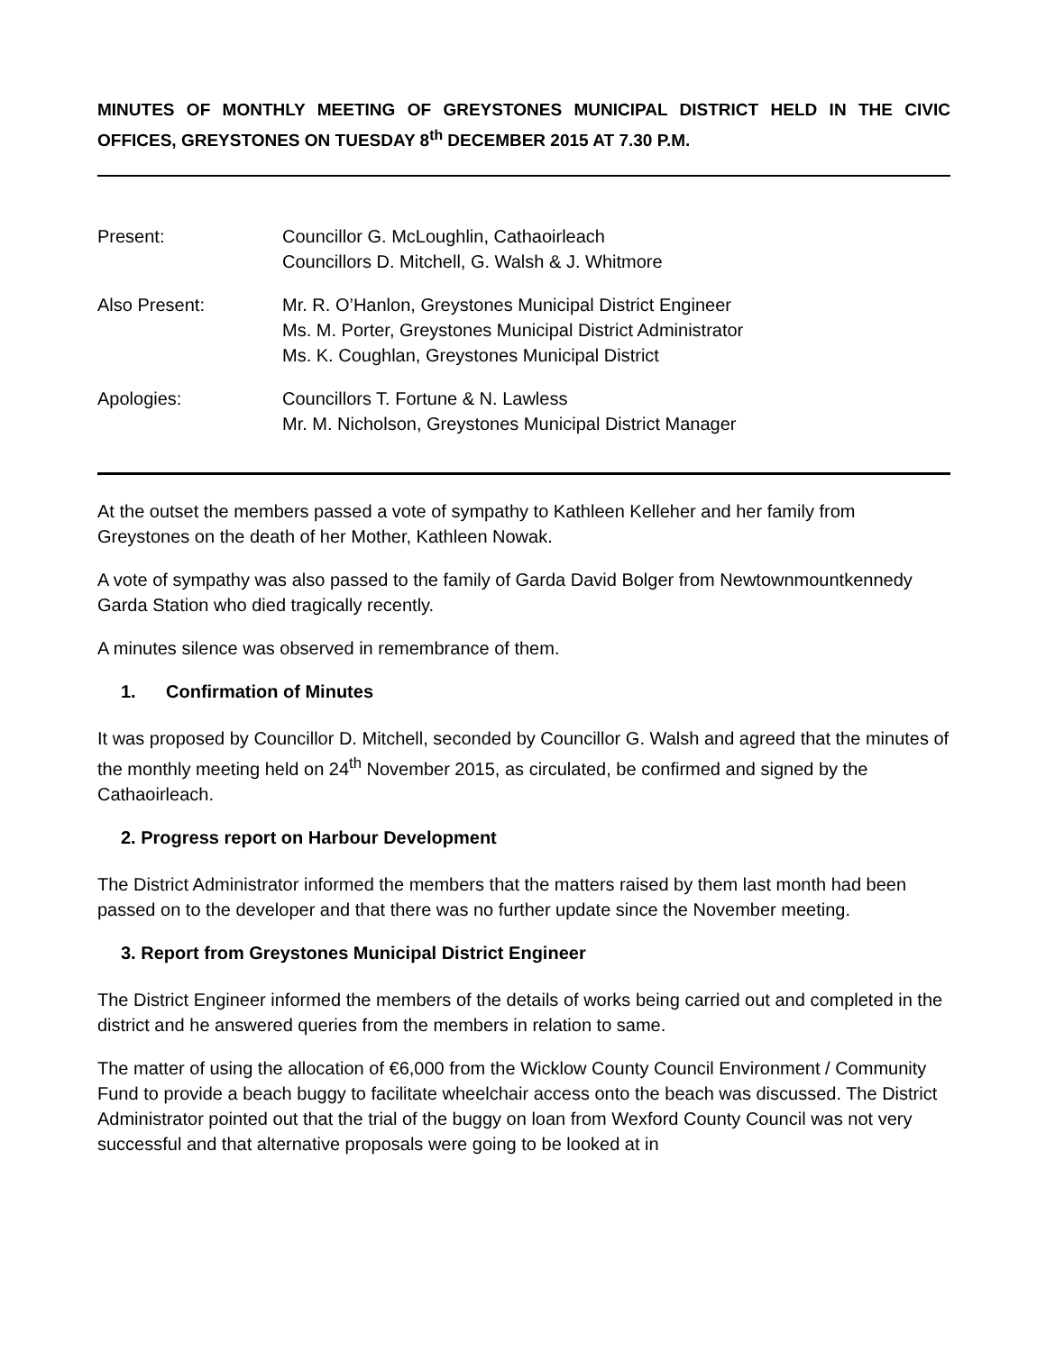MINUTES OF MONTHLY MEETING OF GREYSTONES MUNICIPAL DISTRICT HELD IN THE CIVIC OFFICES, GREYSTONES ON TUESDAY 8<sup>th</sup> DECEMBER 2015 AT 7.30 P.M.
| Present: | Councillor G. McLoughlin, Cathaoirleach Councillors D. Mitchell, G. Walsh & J. Whitmore |
| Also Present: | Mr. R. O’Hanlon, Greystones Municipal District Engineer Ms. M. Porter, Greystones Municipal District Administrator Ms. K. Coughlan, Greystones Municipal District |
| Apologies: | Councillors T. Fortune & N. Lawless Mr. M. Nicholson, Greystones Municipal District Manager |
At the outset the members passed a vote of sympathy to Kathleen Kelleher and her family from Greystones on the death of her Mother, Kathleen Nowak.
A vote of sympathy was also passed to the family of Garda David Bolger from Newtownmountkennedy Garda Station who died tragically recently.
A minutes silence was observed in remembrance of them.
1. Confirmation of Minutes
It was proposed by Councillor D. Mitchell, seconded by Councillor G. Walsh and agreed that the minutes of the monthly meeting held on 24<sup>th</sup> November 2015, as circulated, be confirmed and signed by the Cathaoirleach.
2. Progress report on Harbour Development
The District Administrator informed the members that the matters raised by them last month had been passed on to the developer and that there was no further update since the November meeting.
3. Report from Greystones Municipal District Engineer
The District Engineer informed the members of the details of works being carried out and completed in the district and he answered queries from the members in relation to same.
The matter of using the allocation of €6,000 from the Wicklow County Council Environment / Community Fund to provide a beach buggy to facilitate wheelchair access onto the beach was discussed. The District Administrator pointed out that the trial of the buggy on loan from Wexford County Council was not very successful and that alternative proposals were going to be looked at in